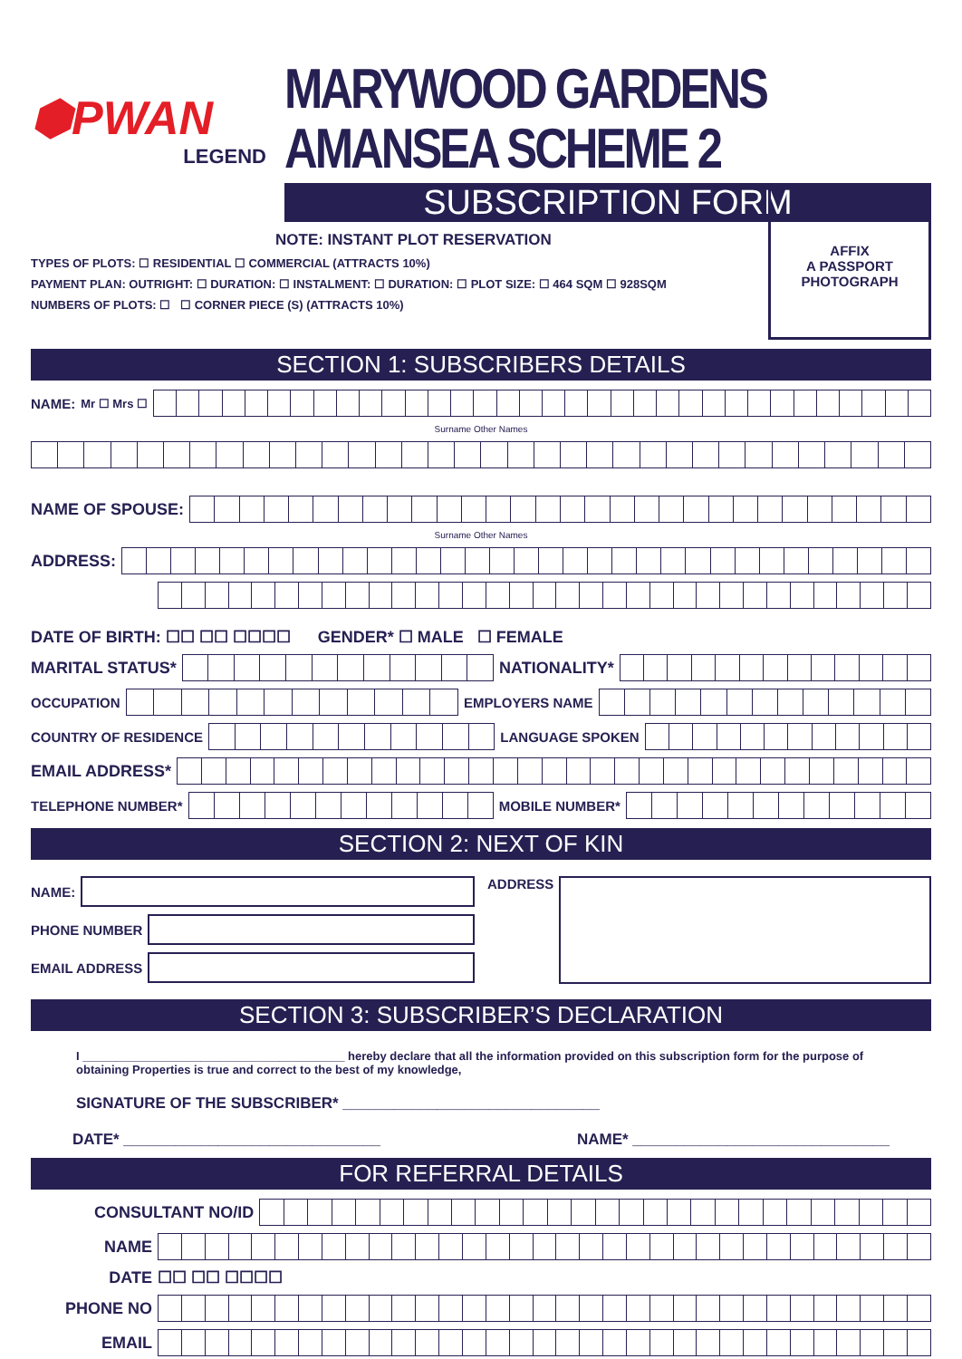⬢PWAN
LEGEND
MARYWOOD GARDENS AMANSEA SCHEME 2
SUBSCRIPTION FORM
NOTE: INSTANT PLOT RESERVATION
TYPES OF PLOTS: ☐ RESIDENTIAL ☐ COMMERCIAL (ATTRACTS 10%)
PAYMENT PLAN: OUTRIGHT: ☐ DURATION: ☐ INSTALMENT: ☐ DURATION: ☐ PLOT SIZE: ☐ 464 SQM ☐ 928SQM
NUMBERS OF PLOTS: ☐ ☐ CORNER PIECE (S) (ATTRACTS 10%)
AFFIX
A PASSPORT
PHOTOGRAPH
SECTION 1: SUBSCRIBERS DETAILS
NAME: Mr ☐ Mrs ☐
Surname Other Names
NAME OF SPOUSE:
Surname Other Names
ADDRESS:
DATE OF BIRTH: ☐☐ ☐☐ ☐☐☐☐ GENDER* ☐ MALE ☐ FEMALE
MARITAL STATUS*
NATIONALITY*
OCCUPATION
EMPLOYERS NAME
COUNTRY OF RESIDENCE
LANGUAGE SPOKEN
EMAIL ADDRESS*
TELEPHONE NUMBER*
MOBILE NUMBER*
SECTION 2: NEXT OF KIN
NAME:
PHONE NUMBER
EMAIL ADDRESS
ADDRESS
SECTION 3: SUBSCRIBER’S DECLARATION
I ________________________________________ hereby declare that all the information provided on this subscription form for the purpose of obtaining Properties is true and correct to the best of my knowledge,
SIGNATURE OF THE SUBSCRIBER* ______________________________
DATE* ______________________________ NAME* ______________________________
FOR REFERRAL DETAILS
CONSULTANT NO/ID
NAME
DATE ☐☐ ☐☐ ☐☐☐☐
PHONE NO
EMAIL